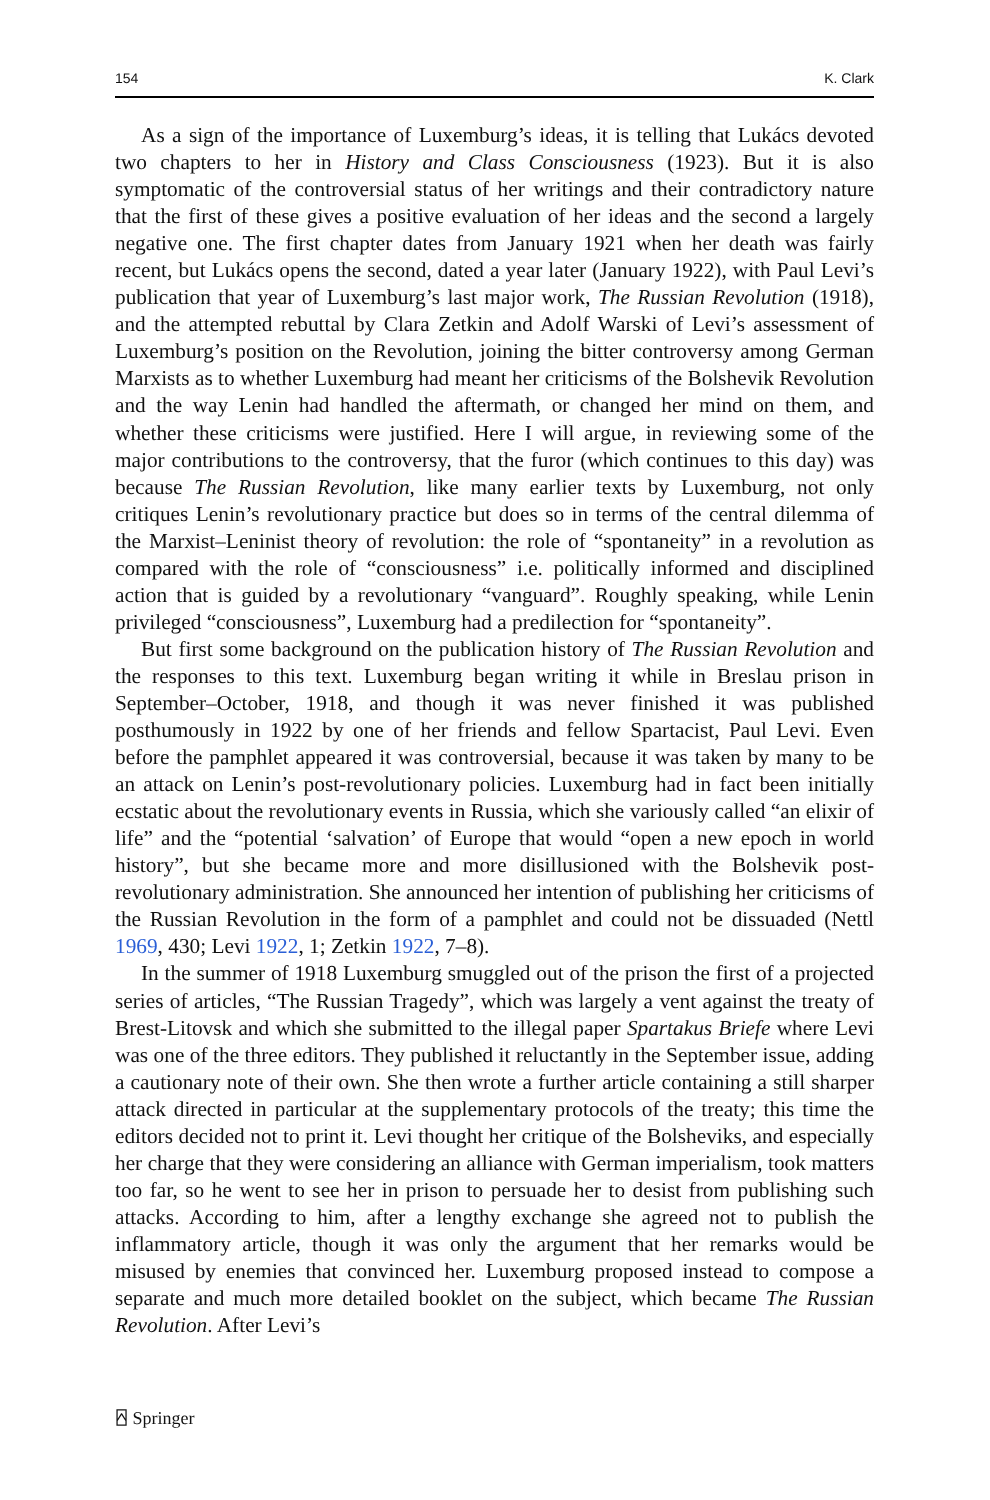154 K. Clark
As a sign of the importance of Luxemburg’s ideas, it is telling that Lukács devoted two chapters to her in History and Class Consciousness (1923). But it is also symptomatic of the controversial status of her writings and their contradictory nature that the first of these gives a positive evaluation of her ideas and the second a largely negative one. The first chapter dates from January 1921 when her death was fairly recent, but Lukács opens the second, dated a year later (January 1922), with Paul Levi’s publication that year of Luxemburg’s last major work, The Russian Revolution (1918), and the attempted rebuttal by Clara Zetkin and Adolf Warski of Levi’s assessment of Luxemburg’s position on the Revolution, joining the bitter controversy among German Marxists as to whether Luxemburg had meant her criticisms of the Bolshevik Revolution and the way Lenin had handled the aftermath, or changed her mind on them, and whether these criticisms were justified. Here I will argue, in reviewing some of the major contributions to the controversy, that the furor (which continues to this day) was because The Russian Revolution, like many earlier texts by Luxemburg, not only critiques Lenin’s revolutionary practice but does so in terms of the central dilemma of the Marxist–Leninist theory of revolution: the role of “spontaneity” in a revolution as compared with the role of “consciousness” i.e. politically informed and disciplined action that is guided by a revolutionary “vanguard”. Roughly speaking, while Lenin privileged “consciousness”, Luxemburg had a predilection for “spontaneity”.
But first some background on the publication history of The Russian Revolution and the responses to this text. Luxemburg began writing it while in Breslau prison in September–October, 1918, and though it was never finished it was published posthumously in 1922 by one of her friends and fellow Spartacist, Paul Levi. Even before the pamphlet appeared it was controversial, because it was taken by many to be an attack on Lenin’s post-revolutionary policies. Luxemburg had in fact been initially ecstatic about the revolutionary events in Russia, which she variously called “an elixir of life” and the “potential ‘salvation’ of Europe that would “open a new epoch in world history”, but she became more and more disillusioned with the Bolshevik post-revolutionary administration. She announced her intention of publishing her criticisms of the Russian Revolution in the form of a pamphlet and could not be dissuaded (Nettl 1969, 430; Levi 1922, 1; Zetkin 1922, 7–8).
In the summer of 1918 Luxemburg smuggled out of the prison the first of a projected series of articles, “The Russian Tragedy”, which was largely a vent against the treaty of Brest-Litovsk and which she submitted to the illegal paper Spartakus Briefe where Levi was one of the three editors. They published it reluctantly in the September issue, adding a cautionary note of their own. She then wrote a further article containing a still sharper attack directed in particular at the supplementary protocols of the treaty; this time the editors decided not to print it. Levi thought her critique of the Bolsheviks, and especially her charge that they were considering an alliance with German imperialism, took matters too far, so he went to see her in prison to persuade her to desist from publishing such attacks. According to him, after a lengthy exchange she agreed not to publish the inflammatory article, though it was only the argument that her remarks would be misused by enemies that convinced her. Luxemburg proposed instead to compose a separate and much more detailed booklet on the subject, which became The Russian Revolution. After Levi’s
⍓ Springer